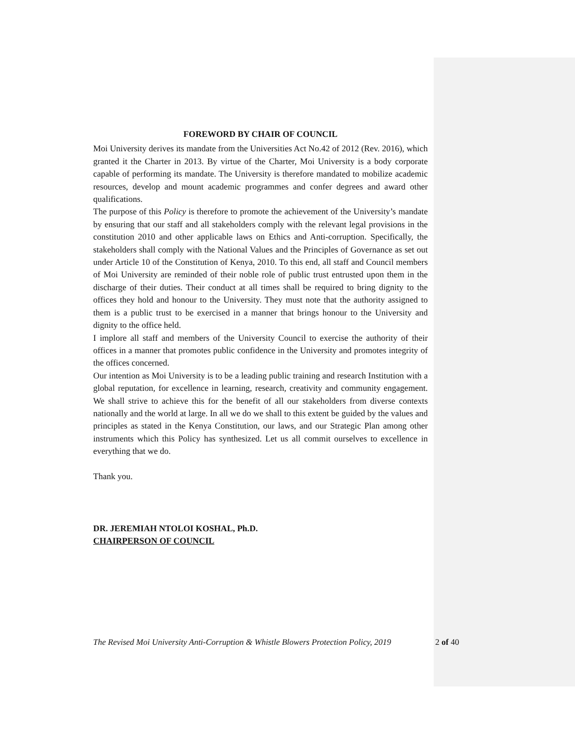FOREWORD BY CHAIR OF COUNCIL
Moi University derives its mandate from the Universities Act No.42 of 2012 (Rev. 2016), which granted it the Charter in 2013. By virtue of the Charter, Moi University is a body corporate capable of performing its mandate. The University is therefore mandated to mobilize academic resources, develop and mount academic programmes and confer degrees and award other qualifications.
The purpose of this Policy is therefore to promote the achievement of the University’s mandate by ensuring that our staff and all stakeholders comply with the relevant legal provisions in the constitution 2010 and other applicable laws on Ethics and Anti-corruption. Specifically, the stakeholders shall comply with the National Values and the Principles of Governance as set out under Article 10 of the Constitution of Kenya, 2010. To this end, all staff and Council members of Moi University are reminded of their noble role of public trust entrusted upon them in the discharge of their duties. Their conduct at all times shall be required to bring dignity to the offices they hold and honour to the University. They must note that the authority assigned to them is a public trust to be exercised in a manner that brings honour to the University and dignity to the office held.
I implore all staff and members of the University Council to exercise the authority of their offices in a manner that promotes public confidence in the University and promotes integrity of the offices concerned.
Our intention as Moi University is to be a leading public training and research Institution with a global reputation, for excellence in learning, research, creativity and community engagement. We shall strive to achieve this for the benefit of all our stakeholders from diverse contexts nationally and the world at large. In all we do we shall to this extent be guided by the values and principles as stated in the Kenya Constitution, our laws, and our Strategic Plan among other instruments which this Policy has synthesized. Let us all commit ourselves to excellence in everything that we do.
Thank you.
DR. JEREMIAH NTOLOI KOSHAL, Ph.D.
CHAIRPERSON OF COUNCIL
The Revised Moi University Anti-Corruption & Whistle Blowers Protection Policy, 2019 2 of 40